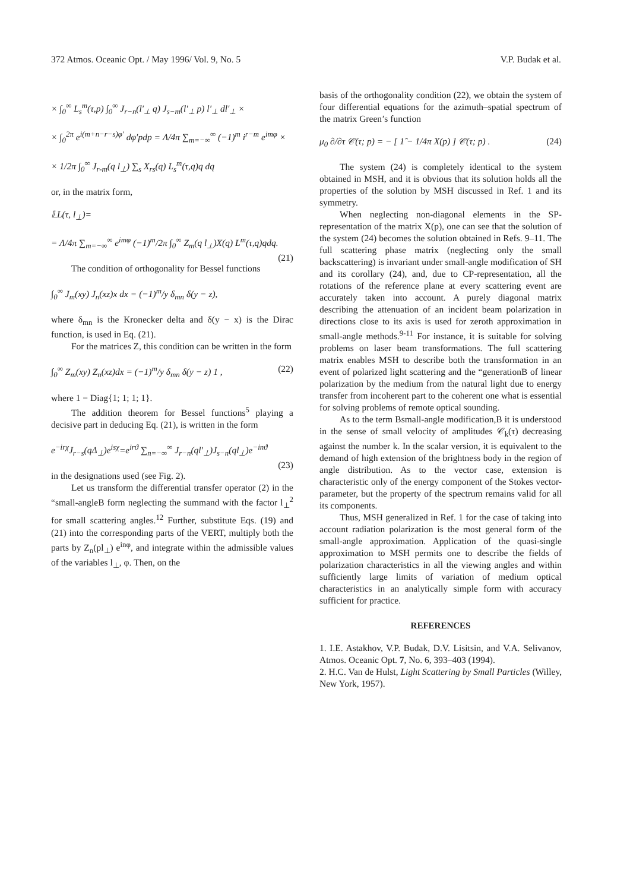372 Atmos. Oceanic Opt. / May 1996/ Vol. 9, No. 5 V.P. Budak et al.
× ∫<sub>0</sub><sup>∞</sup> L<sub>s</sub><sup>m</sup>(τ,p) ∫<sub>0</sub><sup>∞</sup> J<sub>r−n</sub>(l′<sub>⊥</sub> q) J<sub>s−m</sub>(l′<sub>⊥</sub> p) l′<sub>⊥</sub> dl′<sub>⊥</sub> ×
× ∫<sub>0</sub><sup>2π</sup> e<sup>i(m+n−r−s)φ′</sup> dφ′pdp = Λ/4π ∑<sub>m=−∞</sub><sup>∞</sup> (−1)<sup>m</sup> i<sup>r−m</sup> e<sup>imφ</sup> ×
× 1/2π ∫<sub>0</sub><sup>∞</sup> J<sub>r-m</sub>(q l<sub>⊥</sub>) ∑<sub>s</sub> X<sub>rs</sub>(q) L<sub>s</sub><sup>m</sup>(τ,q)q dq
or, in the matrix form,
𝕃L(τ, l<sub>⊥</sub>)=
= Λ/4π ∑<sub>m=−∞</sub><sup>∞</sup> e<sup>imφ</sup> (−1)<sup>m</sup>/2π ∫<sub>0</sub><sup>∞</sup> Z<sub>m</sub>(q l<sub>⊥</sub>)X(q) L<sup>m</sup>(τ,q)qdq. (21)
The condition of orthogonality for Bessel functions
∫<sub>0</sub><sup>∞</sup> J<sub>m</sub>(xy) J<sub>n</sub>(xz)x dx = (−1)<sup>m</sup>/y δ<sub>mn</sub> δ(y − z),
where δ<sub>mn</sub> is the Kronecker delta and δ(y − x) is the Dirac function, is used in Eq. (21).
For the matrices Z, this condition can be written in the form
∫<sub>0</sub><sup>∞</sup> Z<sub>m</sub>(xy) Z<sub>n</sub>(xz)dx = (−1)<sup>m</sup>/y δ<sub>mn</sub> δ(y − z) 1 , (22)
where 1 = Diag{1; 1; 1; 1}.
The addition theorem for Bessel functions<sup>5</sup> playing a decisive part in deducing Eq. (21), is written in the form
e<sup>−irχ</sup>J<sub>r−s</sub>(qΔ<sub>⊥</sub>)e<sup>isχ</sup>=e<sup>irϑ</sup> ∑<sub>n=−∞</sub><sup>∞</sup> J<sub>r−n</sub>(ql′<sub>⊥</sub>)J<sub>s−n</sub>(ql<sub>⊥</sub>)e<sup>−inϑ</sup>
(23)
in the designations used (see Fig. 2).
Let us transform the differential transfer operator (2) in the “small-angleB form neglecting the summand with the factor l<sub>⊥</sub><sup>2</sup> for small scattering angles.<sup>12</sup> Further, substitute Eqs. (19) and (21) into the corresponding parts of the VERT, multiply both the parts by Z<sub>n</sub>(pl<sub>⊥</sub>) e<sup>inφ</sup>, and integrate within the admissible values of the variables l<sub>⊥</sub>, φ. Then, on the
basis of the orthogonality condition (22), we obtain the system of four differential equations for the azimuth–spatial spectrum of the matrix Green’s function
μ<sub>0</sub> ∂/∂τ 𝒞(τ; p) = − [ 1̂ − 1/4π X(p) ] 𝒞(τ; p) . (24)
The system (24) is completely identical to the system obtained in MSH, and it is obvious that its solution holds all the properties of the solution by MSH discussed in Ref. 1 and its symmetry.
When neglecting non-diagonal elements in the SP-representation of the matrix X(p), one can see that the solution of the system (24) becomes the solution obtained in Refs. 9–11. The full scattering phase matrix (neglecting only the small backscattering) is invariant under small-angle modification of SH and its corollary (24), and, due to CP-representation, all the rotations of the reference plane at every scattering event are accurately taken into account. A purely diagonal matrix describing the attenuation of an incident beam polarization in directions close to its axis is used for zeroth approximation in small-angle methods.<sup>9-11</sup> For instance, it is suitable for solving problems on laser beam transformations. The full scattering matrix enables MSH to describe both the transformation in an event of polarized light scattering and the “generationB of linear polarization by the medium from the natural light due to energy transfer from incoherent part to the coherent one what is essential for solving problems of remote optical sounding.
As to the term Bsmall-angle modification,B it is understood in the sense of small velocity of amplitudes 𝒞<sub>k</sub>(τ) decreasing against the number k. In the scalar version, it is equivalent to the demand of high extension of the brightness body in the region of angle distribution. As to the vector case, extension is characteristic only of the energy component of the Stokes vector-parameter, but the property of the spectrum remains valid for all its components.
Thus, MSH generalized in Ref. 1 for the case of taking into account radiation polarization is the most general form of the small-angle approximation. Application of the quasi-single approximation to MSH permits one to describe the fields of polarization characteristics in all the viewing angles and within sufficiently large limits of variation of medium optical characteristics in an analytically simple form with accuracy sufficient for practice.
REFERENCES
1. I.E. Astakhov, V.P. Budak, D.V. Lisitsin, and V.A. Selivanov, Atmos. Oceanic Opt. 7, No. 6, 393–403 (1994).
2. H.C. Van de Hulst, Light Scattering by Small Particles (Willey, New York, 1957).